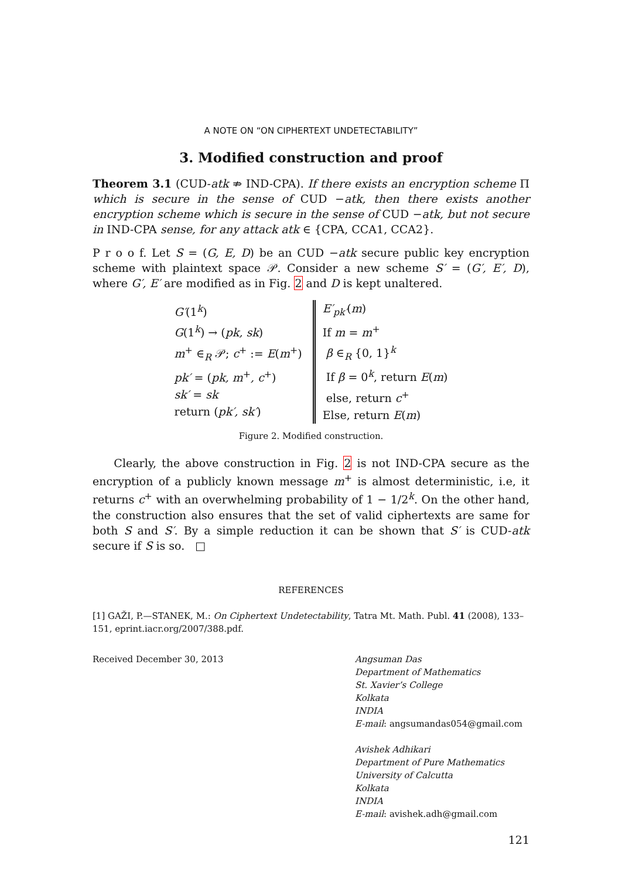A NOTE ON “ON CIPHERTEXT UNDETECTABILITY”
3. Modified construction and proof
Theorem 3.1 (CUD-atk ⇏ IND-CPA). If there exists an encryption scheme Π which is secure in the sense of CUD −atk, then there exists another encryption scheme which is secure in the sense of CUD −atk, but not secure in IND-CPA sense, for any attack atk ∈ {CPA, CCA1, CCA2}.
P r o o f. Let S = (G, E, D) be an CUD −atk secure public key encryption scheme with plaintext space 𝒫. Consider a new scheme S′ = (G′, E′, D), where G′, E′ are modified as in Fig. 2 and D is kept unaltered.
G′(1<sup>k</sup>)
G(1<sup>k</sup>) → (pk, sk)
m<sup>+</sup> ∈<sub>R</sub> 𝒫; c<sup>+</sup> := E(m<sup>+</sup>)
pk′ = (pk, m<sup>+</sup>, c<sup>+</sup>)
sk′ = sk
return (pk′, sk′)
E′<sub>pk′</sub>(m)
If m = m<sup>+</sup>
β ∈<sub>R</sub> {0, 1}<sup>k</sup>
If β = 0<sup>k</sup>, return E(m)
else, return c<sup>+</sup>
Else, return E(m)
Figure 2. Modified construction.
Clearly, the above construction in Fig. 2 is not IND-CPA secure as the encryption of a publicly known message m<sup>+</sup> is almost deterministic, i.e, it returns c<sup>+</sup> with an overwhelming probability of 1 − 1/2<sup>k</sup>. On the other hand, the construction also ensures that the set of valid ciphertexts are same for both S and S′. By a simple reduction it can be shown that S′ is CUD-atk secure if S is so. □
REFERENCES
[1] GAŽI, P.—STANEK, M.: On Ciphertext Undetectability, Tatra Mt. Math. Publ. 41 (2008), 133–151, eprint.iacr.org/2007/388.pdf.
Received December 30, 2013 Angsuman Das
Department of Mathematics
St. Xavier’s College
Kolkata
INDIA
E-mail: angsumandas054@gmail.com
Avishek Adhikari
Department of Pure Mathematics
University of Calcutta
Kolkata
INDIA
E-mail: avishek.adh@gmail.com
121